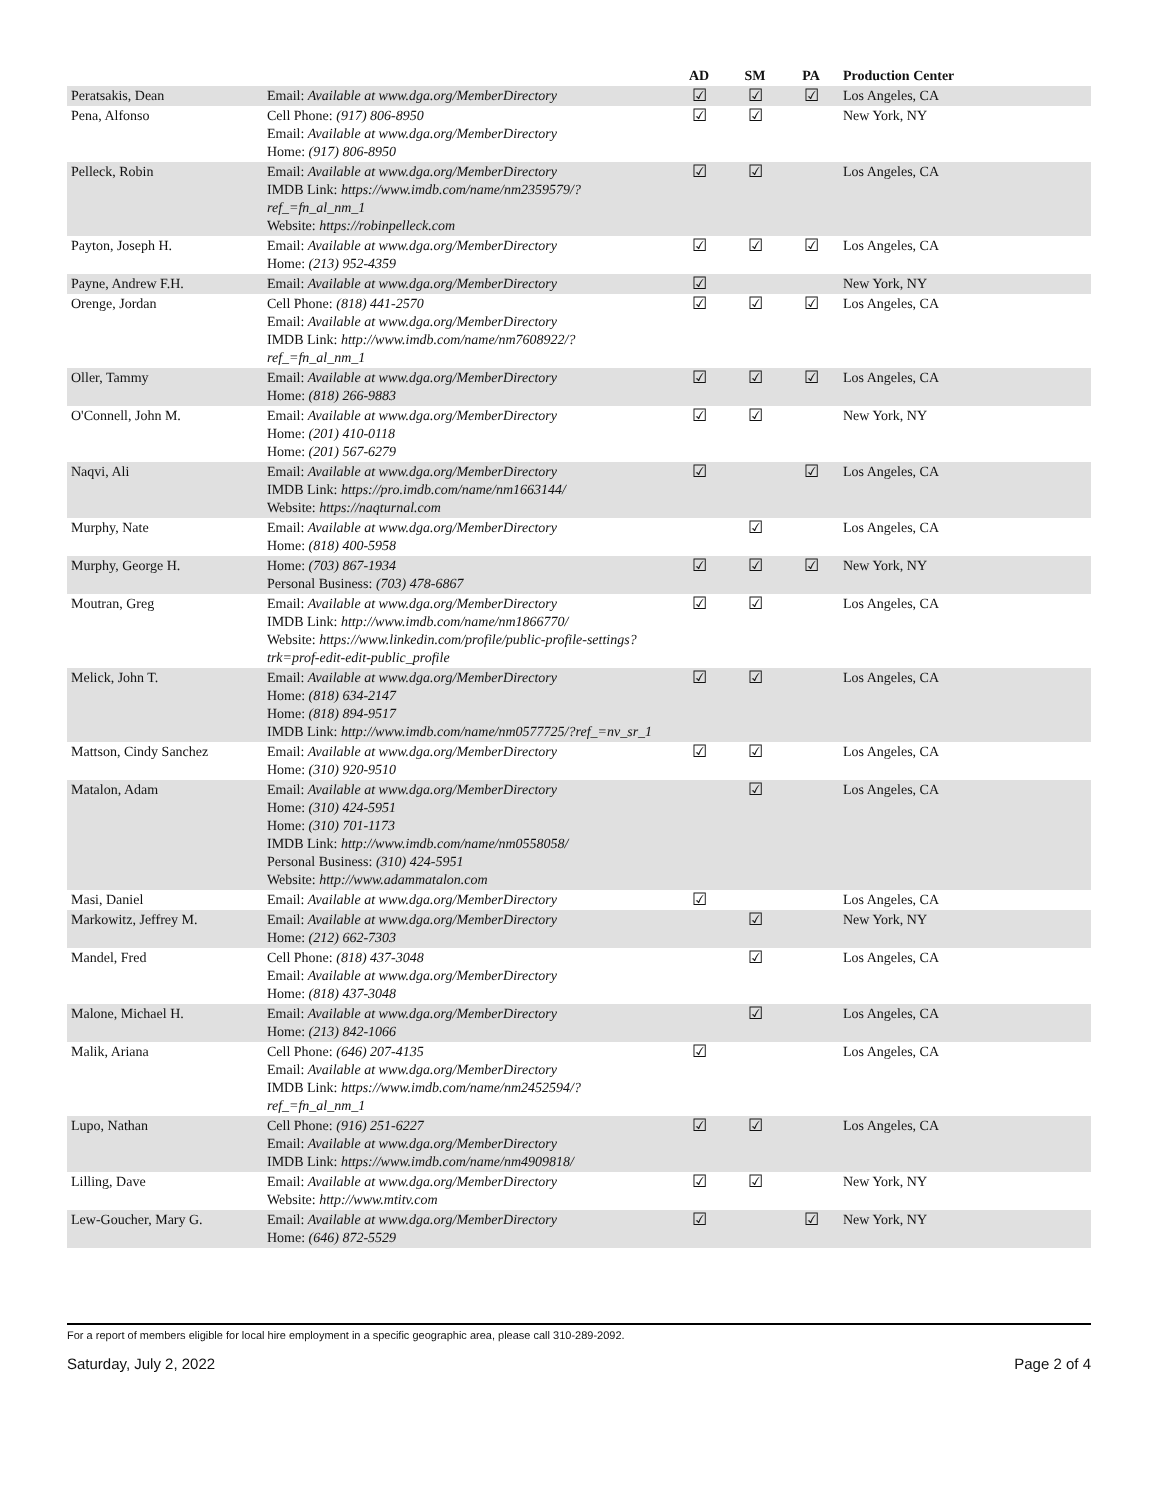| | | AD | SM | PA | Production Center |
| --- | --- | --- | --- | --- | --- |
| Peratsakis, Dean | Email: Available at www.dga.org/MemberDirectory | ☑ | ☑ | ☑ | Los Angeles, CA |
| Pena, Alfonso | Cell Phone: (917) 806-8950 Email: Available at www.dga.org/MemberDirectory Home: (917) 806-8950 | ☑ | ☑ | | New York, NY |
| Pelleck, Robin | Email: Available at www.dga.org/MemberDirectory IMDB Link: https://www.imdb.com/name/nm2359579/?ref_=fn_al_nm_1 Website: https://robinpelleck.com | ☑ | ☑ | | Los Angeles, CA |
| Payton, Joseph H. | Email: Available at www.dga.org/MemberDirectory Home: (213) 952-4359 | ☑ | ☑ | ☑ | Los Angeles, CA |
| Payne, Andrew F.H. | Email: Available at www.dga.org/MemberDirectory | ☑ | | | New York, NY |
| Orenge, Jordan | Cell Phone: (818) 441-2570 Email: Available at www.dga.org/MemberDirectory IMDB Link: http://www.imdb.com/name/nm7608922/?ref_=fn_al_nm_1 | ☑ | ☑ | ☑ | Los Angeles, CA |
| Oller, Tammy | Email: Available at www.dga.org/MemberDirectory Home: (818) 266-9883 | ☑ | ☑ | ☑ | Los Angeles, CA |
| O'Connell, John M. | Email: Available at www.dga.org/MemberDirectory Home: (201) 410-0118 Home: (201) 567-6279 | ☑ | ☑ | | New York, NY |
| Naqvi, Ali | Email: Available at www.dga.org/MemberDirectory IMDB Link: https://pro.imdb.com/name/nm1663144/ Website: https://naqturnal.com | ☑ | | ☑ | Los Angeles, CA |
| Murphy, Nate | Email: Available at www.dga.org/MemberDirectory Home: (818) 400-5958 | | ☑ | | Los Angeles, CA |
| Murphy, George H. | Home: (703) 867-1934 Personal Business: (703) 478-6867 | ☑ | ☑ | ☑ | New York, NY |
| Moutran, Greg | Email: Available at www.dga.org/MemberDirectory IMDB Link: http://www.imdb.com/name/nm1866770/ Website: https://www.linkedin.com/profile/public-profile-settings?trk=prof-edit-edit-public_profile | ☑ | ☑ | | Los Angeles, CA |
| Melick, John T. | Email: Available at www.dga.org/MemberDirectory Home: (818) 634-2147 Home: (818) 894-9517 IMDB Link: http://www.imdb.com/name/nm0577725/?ref_=nv_sr_1 | ☑ | ☑ | | Los Angeles, CA |
| Mattson, Cindy Sanchez | Email: Available at www.dga.org/MemberDirectory Home: (310) 920-9510 | ☑ | ☑ | | Los Angeles, CA |
| Matalon, Adam | Email: Available at www.dga.org/MemberDirectory Home: (310) 424-5951 Home: (310) 701-1173 IMDB Link: http://www.imdb.com/name/nm0558058/ Personal Business: (310) 424-5951 Website: http://www.adammatalon.com | | ☑ | | Los Angeles, CA |
| Masi, Daniel | Email: Available at www.dga.org/MemberDirectory | ☑ | | | Los Angeles, CA |
| Markowitz, Jeffrey M. | Email: Available at www.dga.org/MemberDirectory Home: (212) 662-7303 | | ☑ | | New York, NY |
| Mandel, Fred | Cell Phone: (818) 437-3048 Email: Available at www.dga.org/MemberDirectory Home: (818) 437-3048 | | ☑ | | Los Angeles, CA |
| Malone, Michael H. | Email: Available at www.dga.org/MemberDirectory Home: (213) 842-1066 | | ☑ | | Los Angeles, CA |
| Malik, Ariana | Cell Phone: (646) 207-4135 Email: Available at www.dga.org/MemberDirectory IMDB Link: https://www.imdb.com/name/nm2452594/?ref_=fn_al_nm_1 | ☑ | | | Los Angeles, CA |
| Lupo, Nathan | Cell Phone: (916) 251-6227 Email: Available at www.dga.org/MemberDirectory IMDB Link: https://www.imdb.com/name/nm4909818/ | ☑ | ☑ | | Los Angeles, CA |
| Lilling, Dave | Email: Available at www.dga.org/MemberDirectory Website: http://www.mtitv.com | ☑ | ☑ | | New York, NY |
| Lew-Goucher, Mary G. | Email: Available at www.dga.org/MemberDirectory Home: (646) 872-5529 | ☑ | | ☑ | New York, NY |
For a report of members eligible for local hire employment in a specific geographic area, please call 310-289-2092.
Saturday, July 2, 2022 Page 2 of 4